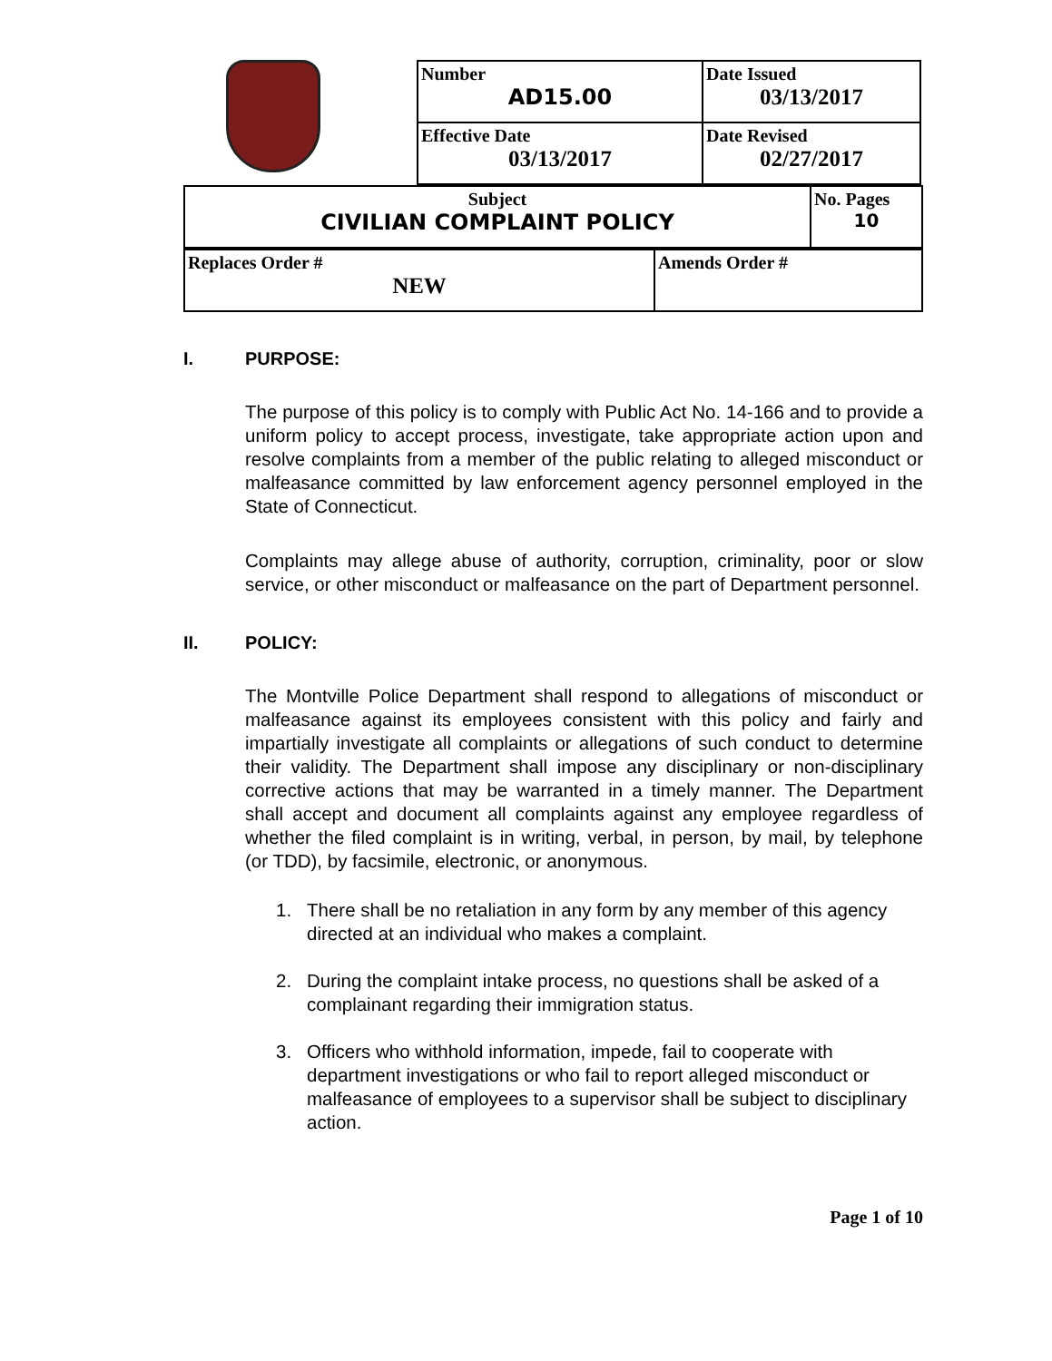| Number AD15.00 | Date Issued 03/13/2017 |
| Effective Date 03/13/2017 | Date Revised 02/27/2017 |
| Subject CIVILIAN COMPLAINT POLICY | No. Pages 10 |
| Replaces Order # NEW | Amends Order # |
I. PURPOSE:
The purpose of this policy is to comply with Public Act No. 14-166 and to provide a uniform policy to accept process, investigate, take appropriate action upon and resolve complaints from a member of the public relating to alleged misconduct or malfeasance committed by law enforcement agency personnel employed in the State of Connecticut.
Complaints may allege abuse of authority, corruption, criminality, poor or slow service, or other misconduct or malfeasance on the part of Department personnel.
II. POLICY:
The Montville Police Department shall respond to allegations of misconduct or malfeasance against its employees consistent with this policy and fairly and impartially investigate all complaints or allegations of such conduct to determine their validity. The Department shall impose any disciplinary or non-disciplinary corrective actions that may be warranted in a timely manner. The Department shall accept and document all complaints against any employee regardless of whether the filed complaint is in writing, verbal, in person, by mail, by telephone (or TDD), by facsimile, electronic, or anonymous.
1. There shall be no retaliation in any form by any member of this agency directed at an individual who makes a complaint.
2. During the complaint intake process, no questions shall be asked of a complainant regarding their immigration status.
3. Officers who withhold information, impede, fail to cooperate with department investigations or who fail to report alleged misconduct or malfeasance of employees to a supervisor shall be subject to disciplinary action.
Page 1 of 10